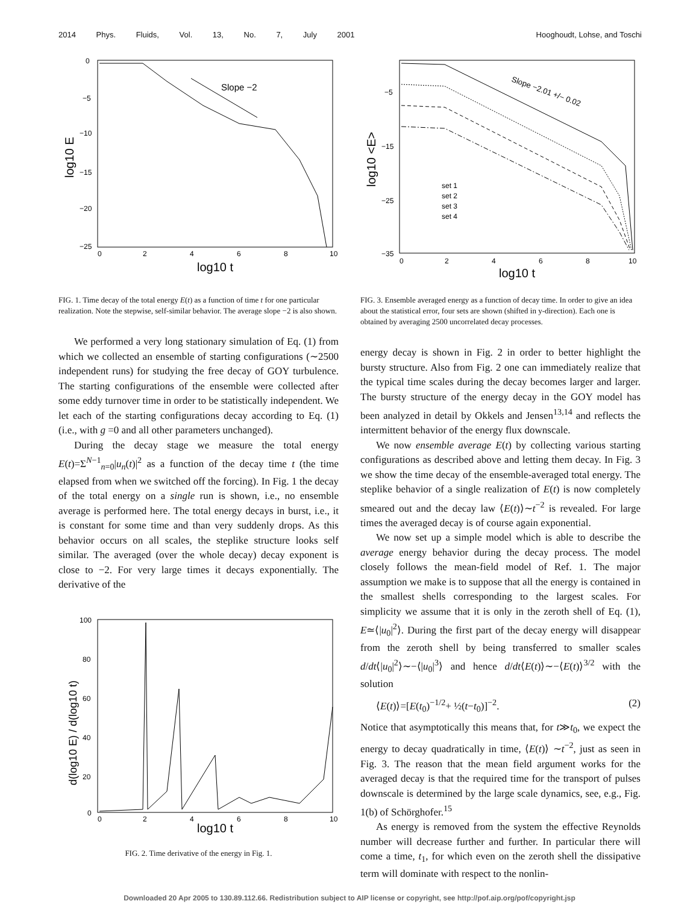2014 Phys. Fluids, Vol. 13, No. 7, July 2001 Hooghoudt, Lohse, and Toschi
Slope −2
0
−5
−10
−15
−20
−25
0
2
4
6
8
10
log10 t
log10 E
FIG. 1. Time decay of the total energy E(t) as a function of time t for one particular realization. Note the stepwise, self-similar behavior. The average slope −2 is also shown.
We performed a very long stationary simulation of Eq. (1) from which we collected an ensemble of starting configurations (∼2500 independent runs) for studying the free decay of GOY turbulence. The starting configurations of the ensemble were collected after some eddy turnover time in order to be statistically independent. We let each of the starting configurations decay according to Eq. (1) (i.e., with g =0 and all other parameters unchanged).
During the decay stage we measure the total energy E(t)=Σ<sup>N−1</sup><sub>n=0</sub>|u<sub>n</sub>(t)|<sup>2</sup> as a function of the decay time t (the time elapsed from when we switched off the forcing). In Fig. 1 the decay of the total energy on a single run is shown, i.e., no ensemble average is performed here. The total energy decays in burst, i.e., it is constant for some time and than very suddenly drops. As this behavior occurs on all scales, the steplike structure looks self similar. The averaged (over the whole decay) decay exponent is close to −2. For very large times it decays exponentially. The derivative of the
100
80
60
40
20
0
0
2
4
6
8
10
log10 t
d(log10 E) / d(log10 t)
FIG. 2. Time derivative of the energy in Fig. 1.
Slope −2.01 +/− 0.02
set 1
set 2
set 3
set 4
−5
−15
−25
−35
0
2
4
6
8
10
log10 t
log10 <E>
FIG. 3. Ensemble averaged energy as a function of decay time. In order to give an idea about the statistical error, four sets are shown (shifted in y-direction). Each one is obtained by averaging 2500 uncorrelated decay processes.
energy decay is shown in Fig. 2 in order to better highlight the bursty structure. Also from Fig. 2 one can immediately realize that the typical time scales during the decay becomes larger and larger. The bursty structure of the energy decay in the GOY model has been analyzed in detail by Okkels and Jensen<sup>13,14</sup> and reflects the intermittent behavior of the energy flux downscale.
We now ensemble average E(t) by collecting various starting configurations as described above and letting them decay. In Fig. 3 we show the time decay of the ensemble-averaged total energy. The steplike behavior of a single realization of E(t) is now completely smeared out and the decay law ⟨E(t)⟩∼t<sup>−2</sup> is revealed. For large times the averaged decay is of course again exponential.
We now set up a simple model which is able to describe the average energy behavior during the decay process. The model closely follows the mean-field model of Ref. 1. The major assumption we make is to suppose that all the energy is contained in the smallest shells corresponding to the largest scales. For simplicity we assume that it is only in the zeroth shell of Eq. (1), E≃⟨|u<sub>0</sub>|<sup>2</sup>⟩. During the first part of the decay energy will disappear from the zeroth shell by being transferred to smaller scales d/dt⟨|u<sub>0</sub>|<sup>2</sup>⟩∼−⟨|u<sub>0</sub>|<sup>3</sup>⟩ and hence d/dt⟨E(t)⟩∼−⟨E(t)⟩<sup>3/2</sup> with the solution
⟨E(t)⟩=[E(t<sub>0</sub>)<sup>−1/2</sup>+ ½(t−t<sub>0</sub>)]<sup>−2</sup>. (2)
Notice that asymptotically this means that, for t≫t<sub>0</sub>, we expect the energy to decay quadratically in time, ⟨E(t)⟩ ∼t<sup>−2</sup>, just as seen in Fig. 3. The reason that the mean field argument works for the averaged decay is that the required time for the transport of pulses downscale is determined by the large scale dynamics, see, e.g., Fig. 1(b) of Schörghofer.<sup>15</sup>
As energy is removed from the system the effective Reynolds number will decrease further and further. In particular there will come a time, t<sub>1</sub>, for which even on the zeroth shell the dissipative term will dominate with respect to the nonlin-
Downloaded 20 Apr 2005 to 130.89.112.66. Redistribution subject to AIP license or copyright, see http://pof.aip.org/pof/copyright.jsp